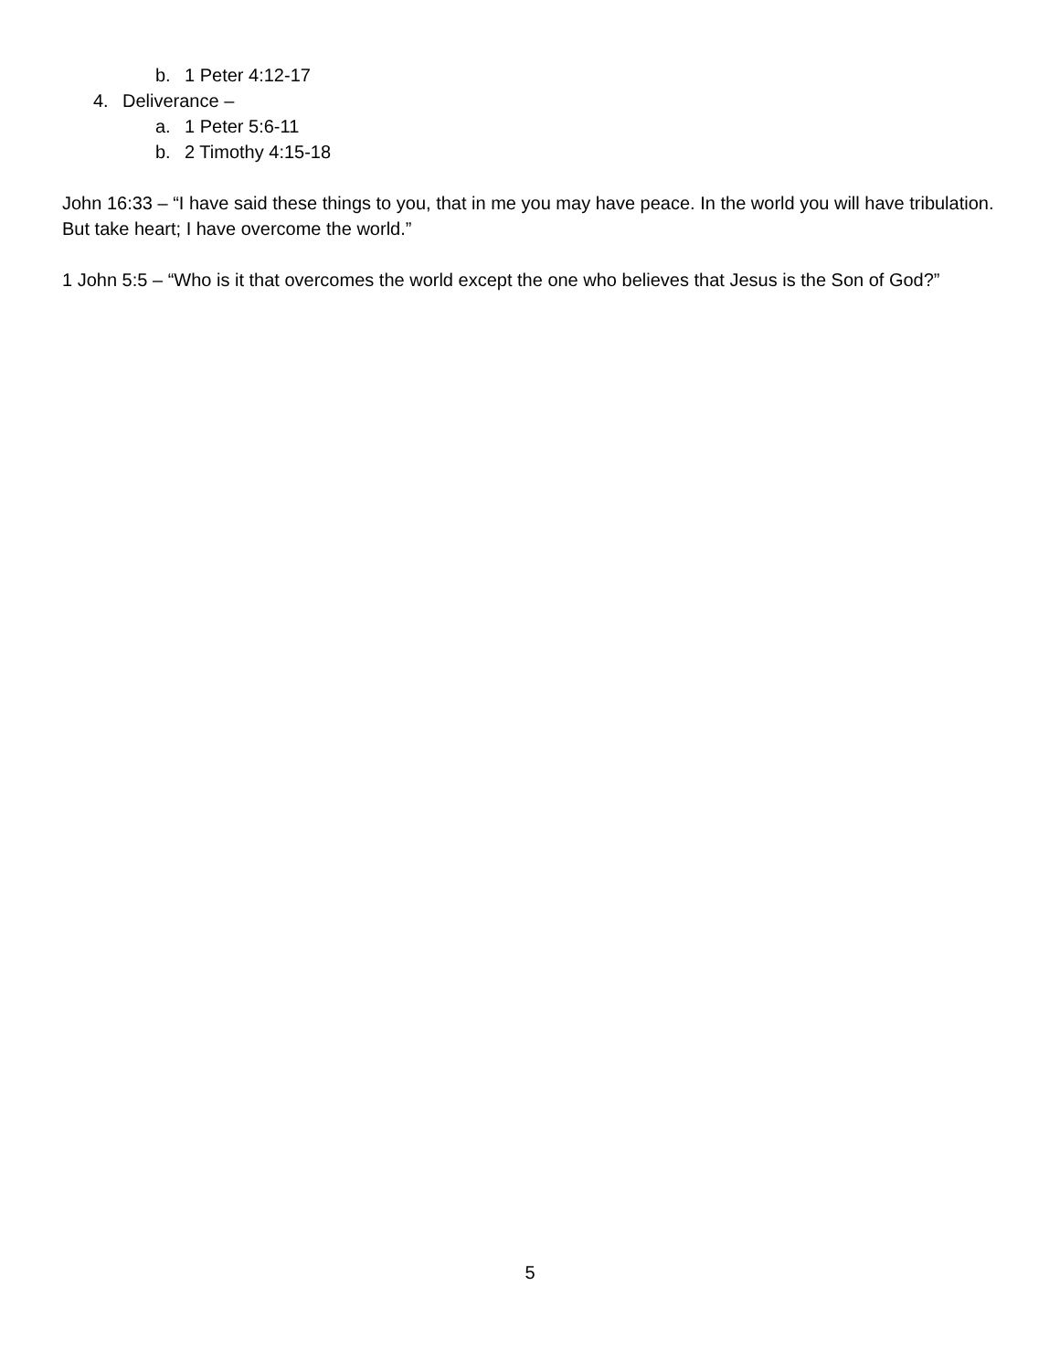b. 1 Peter 4:12-17
4. Deliverance –
a. 1 Peter 5:6-11
b. 2 Timothy 4:15-18
John 16:33 – “I have said these things to you, that in me you may have peace. In the world you will have tribulation. But take heart; I have overcome the world.”
1 John 5:5 – “Who is it that overcomes the world except the one who believes that Jesus is the Son of God?”
5